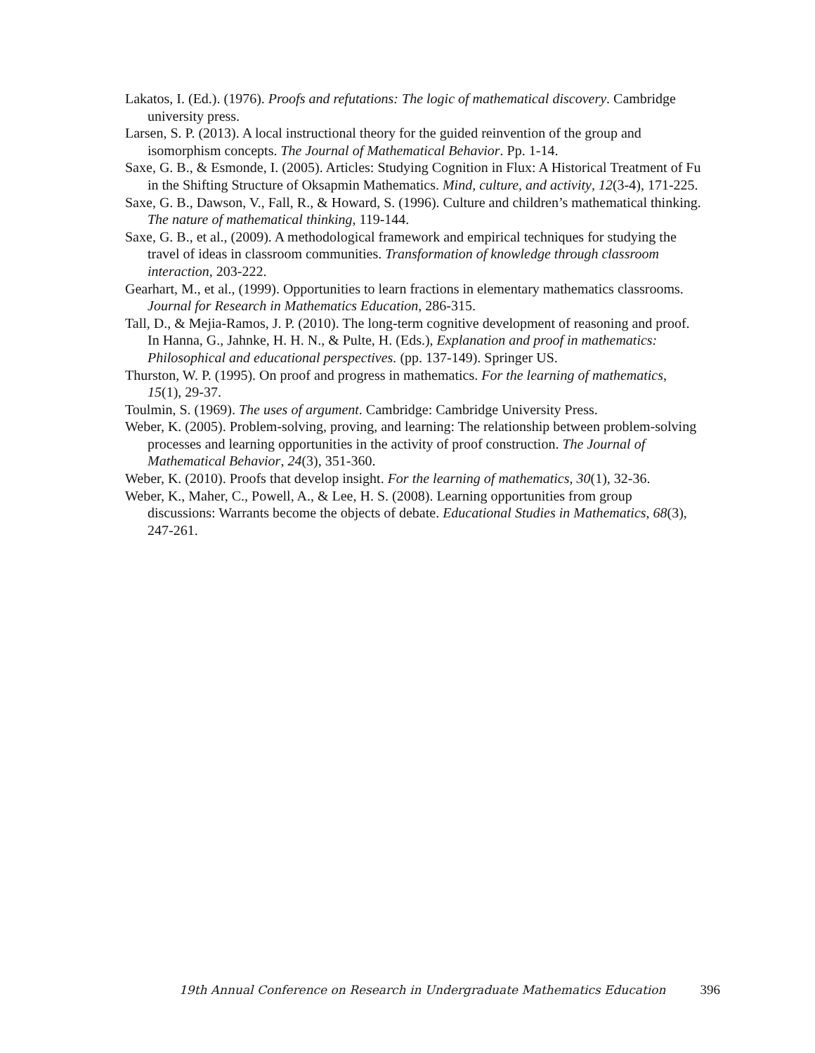Lakatos, I. (Ed.). (1976). Proofs and refutations: The logic of mathematical discovery. Cambridge university press.
Larsen, S. P. (2013). A local instructional theory for the guided reinvention of the group and isomorphism concepts. The Journal of Mathematical Behavior. Pp. 1-14.
Saxe, G. B., & Esmonde, I. (2005). Articles: Studying Cognition in Flux: A Historical Treatment of Fu in the Shifting Structure of Oksapmin Mathematics. Mind, culture, and activity, 12(3-4), 171-225.
Saxe, G. B., Dawson, V., Fall, R., & Howard, S. (1996). Culture and children’s mathematical thinking. The nature of mathematical thinking, 119-144.
Saxe, G. B., et al., (2009). A methodological framework and empirical techniques for studying the travel of ideas in classroom communities. Transformation of knowledge through classroom interaction, 203-222.
Gearhart, M., et al., (1999). Opportunities to learn fractions in elementary mathematics classrooms. Journal for Research in Mathematics Education, 286-315.
Tall, D., & Mejia-Ramos, J. P. (2010). The long-term cognitive development of reasoning and proof. In Hanna, G., Jahnke, H. H. N., & Pulte, H. (Eds.), Explanation and proof in mathematics: Philosophical and educational perspectives. (pp. 137-149). Springer US.
Thurston, W. P. (1995). On proof and progress in mathematics. For the learning of mathematics, 15(1), 29-37.
Toulmin, S. (1969). The uses of argument. Cambridge: Cambridge University Press.
Weber, K. (2005). Problem-solving, proving, and learning: The relationship between problem-solving processes and learning opportunities in the activity of proof construction. The Journal of Mathematical Behavior, 24(3), 351-360.
Weber, K. (2010). Proofs that develop insight. For the learning of mathematics, 30(1), 32-36.
Weber, K., Maher, C., Powell, A., & Lee, H. S. (2008). Learning opportunities from group discussions: Warrants become the objects of debate. Educational Studies in Mathematics, 68(3), 247-261.
19th Annual Conference on Research in Undergraduate Mathematics Education 396